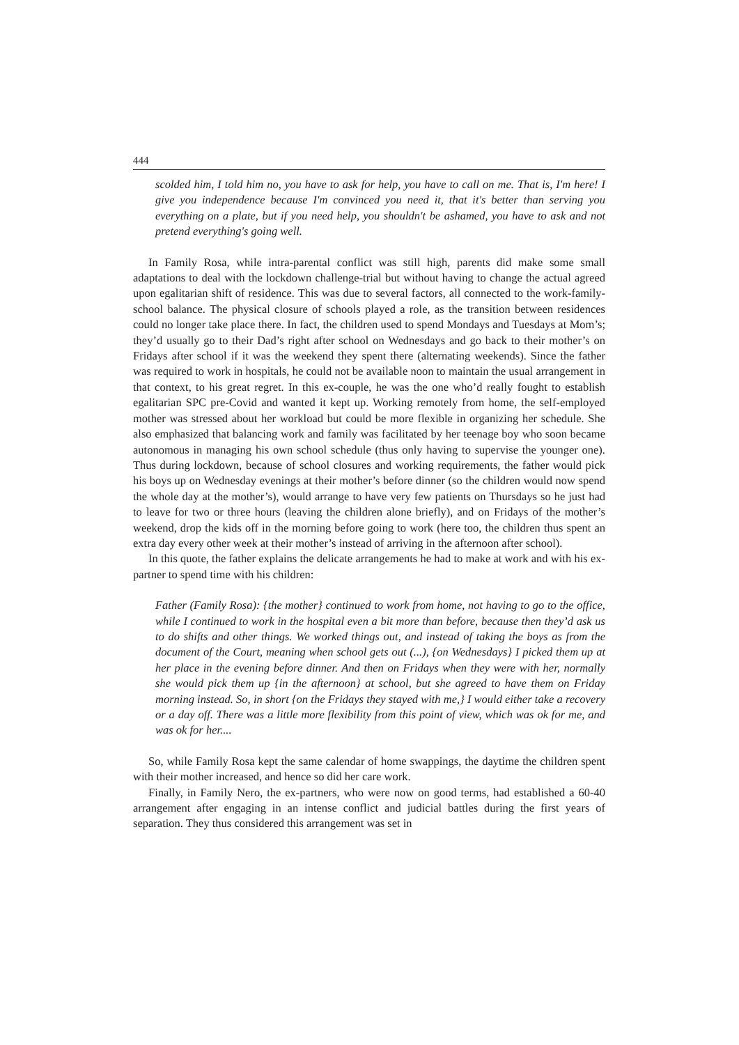444
scolded him, I told him no, you have to ask for help, you have to call on me. That is, I'm here! I give you independence because I'm convinced you need it, that it's better than serving you everything on a plate, but if you need help, you shouldn't be ashamed, you have to ask and not pretend everything's going well.
In Family Rosa, while intra-parental conflict was still high, parents did make some small adaptations to deal with the lockdown challenge-trial but without having to change the actual agreed upon egalitarian shift of residence. This was due to several factors, all connected to the work-family-school balance. The physical closure of schools played a role, as the transition between residences could no longer take place there. In fact, the children used to spend Mondays and Tuesdays at Mom’s; they’d usually go to their Dad’s right after school on Wednesdays and go back to their mother’s on Fridays after school if it was the weekend they spent there (alternating weekends). Since the father was required to work in hospitals, he could not be available noon to maintain the usual arrangement in that context, to his great regret. In this ex-couple, he was the one who’d really fought to establish egalitarian SPC pre-Covid and wanted it kept up. Working remotely from home, the self-employed mother was stressed about her workload but could be more flexible in organizing her schedule. She also emphasized that balancing work and family was facilitated by her teenage boy who soon became autonomous in managing his own school schedule (thus only having to supervise the younger one). Thus during lockdown, because of school closures and working requirements, the father would pick his boys up on Wednesday evenings at their mother’s before dinner (so the children would now spend the whole day at the mother’s), would arrange to have very few patients on Thursdays so he just had to leave for two or three hours (leaving the children alone briefly), and on Fridays of the mother’s weekend, drop the kids off in the morning before going to work (here too, the children thus spent an extra day every other week at their mother’s instead of arriving in the afternoon after school).
In this quote, the father explains the delicate arrangements he had to make at work and with his ex-partner to spend time with his children:
Father (Family Rosa): {the mother} continued to work from home, not having to go to the office, while I continued to work in the hospital even a bit more than before, because then they’d ask us to do shifts and other things. We worked things out, and instead of taking the boys as from the document of the Court, meaning when school gets out (...), {on Wednesdays} I picked them up at her place in the evening before dinner. And then on Fridays when they were with her, normally she would pick them up {in the afternoon} at school, but she agreed to have them on Friday morning instead. So, in short {on the Fridays they stayed with me,} I would either take a recovery or a day off. There was a little more flexibility from this point of view, which was ok for me, and was ok for her....
So, while Family Rosa kept the same calendar of home swappings, the daytime the children spent with their mother increased, and hence so did her care work.
Finally, in Family Nero, the ex-partners, who were now on good terms, had established a 60-40 arrangement after engaging in an intense conflict and judicial battles during the first years of separation. They thus considered this arrangement was set in